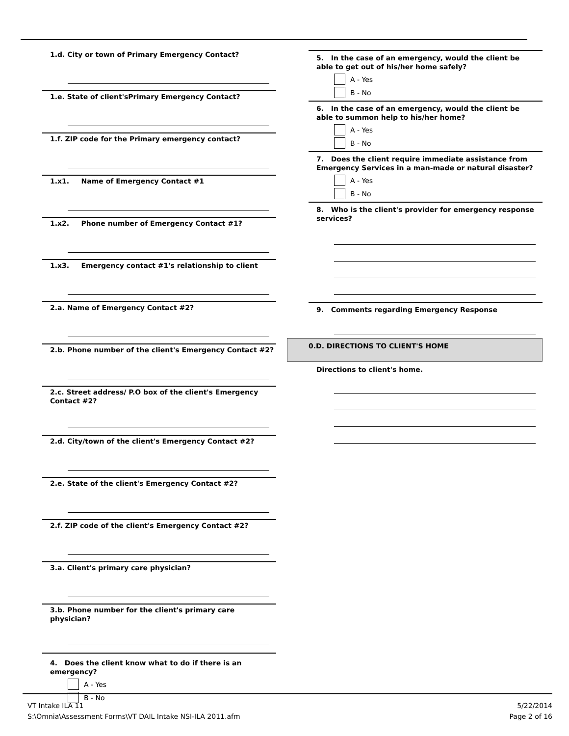1.d. City or town of Primary Emergency Contact?
1.e. State of client'sPrimary Emergency Contact?
1.f. ZIP code for the Primary emergency contact?
1.x1. Name of Emergency Contact #1
1.x2. Phone number of Emergency Contact #1?
1.x3. Emergency contact #1's relationship to client
2.a. Name of Emergency Contact #2?
2.b. Phone number of the client's Emergency Contact #2?
2.c. Street address/ P.O box of the client's Emergency Contact #2?
2.d. City/town of the client's Emergency Contact #2?
2.e. State of the client's Emergency Contact #2?
2.f. ZIP code of the client's Emergency Contact #2?
3.a. Client's primary care physician?
3.b. Phone number for the client's primary care physician?
4. Does the client know what to do if there is an emergency?
A - Yes
B - No
5. In the case of an emergency, would the client be able to get out of his/her home safely?
A - Yes
B - No
6. In the case of an emergency, would the client be able to summon help to his/her home?
A - Yes
B - No
7. Does the client require immediate assistance from Emergency Services in a man-made or natural disaster?
A - Yes
B - No
8. Who is the client's provider for emergency response services?
9. Comments regarding Emergency Response
0.D. DIRECTIONS TO CLIENT'S HOME
Directions to client's home.
VT Intake ILA 11
S:\Omnia\Assessment Forms\VT DAIL Intake NSI-ILA 2011.afm
5/22/2014
Page 2 of 16